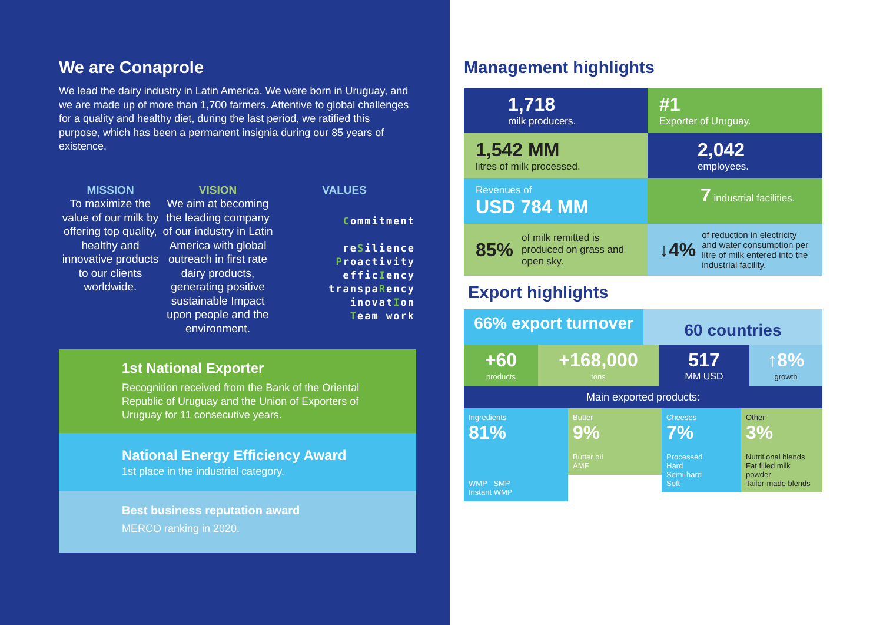We are Conaprole
We lead the dairy industry in Latin America. We were born in Uruguay, and we are made up of more than 1,700 farmers. Attentive to global challenges for a quality and healthy diet, during the last period, we ratified this purpose, which has been a permanent insignia during our 85 years of existence.
MISSION
To maximize the value of our milk by offering top quality, healthy and innovative products to our clients worldwide.
VISION
We aim at becoming the leading company of our industry in Latin America with global outreach in first rate dairy products, generating positive sustainable Impact upon people and the environment.
VALUES
Commitment
reSilience
Proactivity
efficIency
transpaRency
inovatIon
Team work
1st National Exporter
Recognition received from the Bank of the Oriental Republic of Uruguay and the Union of Exporters of Uruguay for 11 consecutive years.
National Energy Efficiency Award
1st place in the industrial category.
Best business reputation award
MERCO ranking in 2020.
Management highlights
1,718
milk producers.
#1
Exporter of Uruguay.
1,542 MM
litres of milk processed.
2,042
employees.
Revenues of
USD 784 MM
7 industrial facilities.
85% of milk remitted is produced on grass and open sky.
↓4% of reduction in electricity and water consumption per litre of milk entered into the industrial facility.
Export highlights
66% export turnover
60 countries
+60
products
+168,000
tons
517
MM USD
↑8%
growth
Main exported products:
Ingredients
81%
WMP SMP
Instant WMP
Butter
9%
Butter oil
AMF
Cheeses
7%
Processed
Hard
Semi-hard
Soft
Other
3%
Nutritional blends
Fat filled milk powder
Tailor-made blends